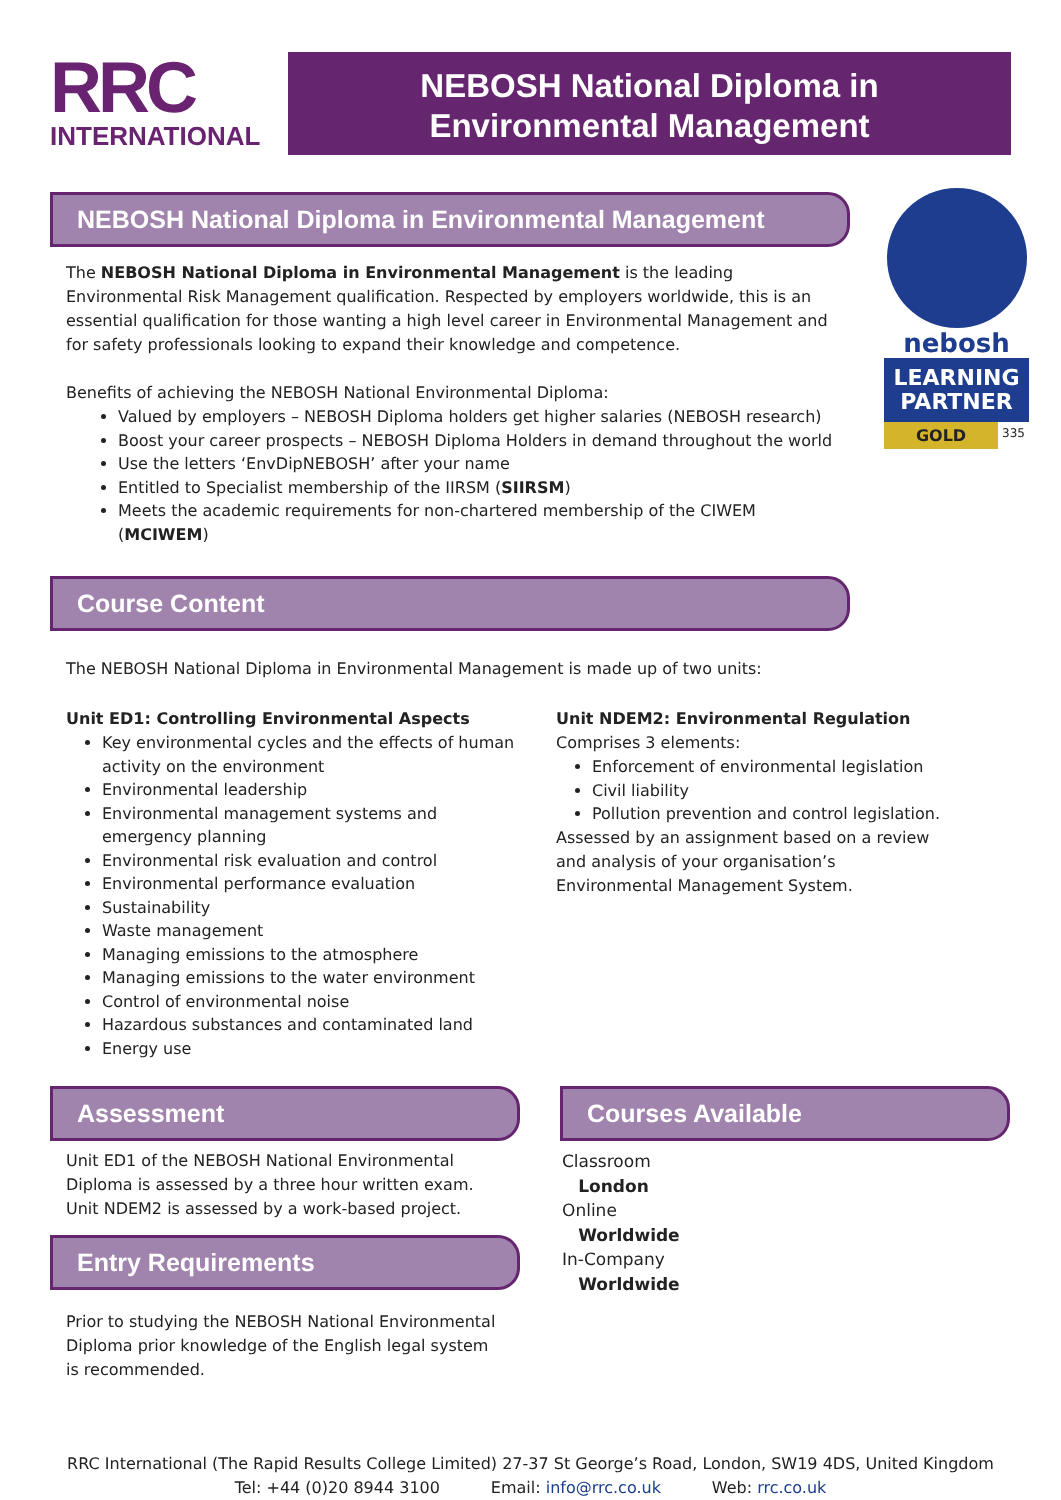RRC
INTERNATIONAL
NEBOSH National Diploma in
Environmental Management
nebosh
LEARNING
PARTNER
GOLD 335
NEBOSH National Diploma in Environmental Management
The NEBOSH National Diploma in Environmental Management is the leading Environmental Risk Management qualification. Respected by employers worldwide, this is an essential qualification for those wanting a high level career in Environmental Management and for safety professionals looking to expand their knowledge and competence.
Benefits of achieving the NEBOSH National Environmental Diploma:
Valued by employers – NEBOSH Diploma holders get higher salaries (NEBOSH research)
Boost your career prospects – NEBOSH Diploma Holders in demand throughout the world
Use the letters ‘EnvDipNEBOSH’ after your name
Entitled to Specialist membership of the IIRSM (SIIRSM)
Meets the academic requirements for non-chartered membership of the CIWEM (MCIWEM)
Course Content
The NEBOSH National Diploma in Environmental Management is made up of two units:
Unit ED1: Controlling Environmental Aspects
Key environmental cycles and the effects of human activity on the environment
Environmental leadership
Environmental management systems and emergency planning
Environmental risk evaluation and control
Environmental performance evaluation
Sustainability
Waste management
Managing emissions to the atmosphere
Managing emissions to the water environment
Control of environmental noise
Hazardous substances and contaminated land
Energy use
Unit NDEM2: Environmental Regulation
Comprises 3 elements:
Enforcement of environmental legislation
Civil liability
Pollution prevention and control legislation.
Assessed by an assignment based on a review and analysis of your organisation’s Environmental Management System.
Assessment
Unit ED1 of the NEBOSH National Environmental Diploma is assessed by a three hour written exam. Unit NDEM2 is assessed by a work-based project.
Entry Requirements
Prior to studying the NEBOSH National Environmental Diploma prior knowledge of the English legal system is recommended.
Courses Available
Classroom
London
Online
Worldwide
In-Company
Worldwide
RRC International (The Rapid Results College Limited) 27-37 St George’s Road, London, SW19 4DS, United Kingdom
Tel: +44 (0)20 8944 3100 Email: info@rrc.co.uk Web: rrc.co.uk